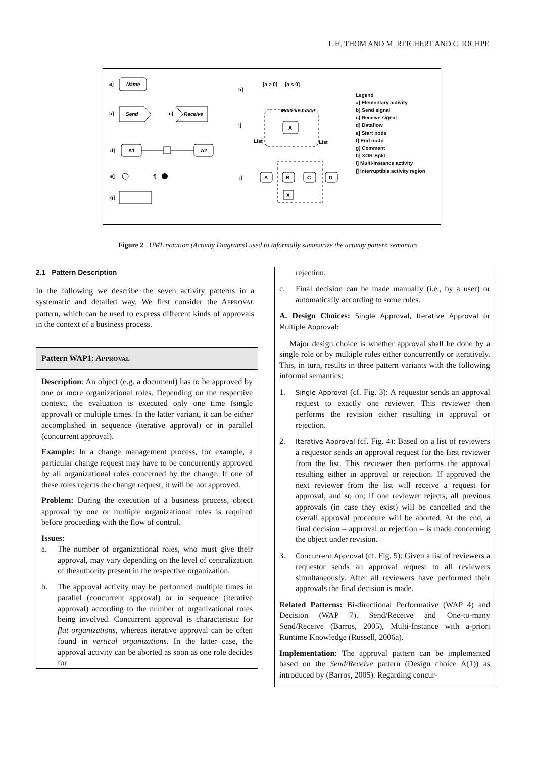L.H. THOM AND M. REICHERT AND C. IOCHPE
a]
Name
b]
Send
c]
Receive
d]
A1
A2
e]
f]
g]
h]
[a > 0]
[a < 0]
i]
Multi-instance
A
List
List
j]
A
B
C
D
X
Legend
a] Elementary activity
b] Send signal
c] Receive signal
d] Dataflow
e] Start node
f] End node
g] Comment
h] XOR-Split
i] Multi-instance activity
j] Interruptible activity region
Figure 2 UML notation (Activity Diagrams) used to informally summarize the activity pattern semantics
2.1 Pattern Description
In the following we describe the seven activity patterns in a systematic and detailed way. We first consider the APPROVAL pattern, which can be used to express different kinds of approvals in the context of a business process.
Pattern WAP1: APPROVAL
Description: An object (e.g. a document) has to be approved by one or more organizational roles. Depending on the respective context, the evaluation is executed only one time (single approval) or multiple times. In the latter variant, it can be either accomplished in sequence (iterative approval) or in parallel (concurrent approval).
Example: In a change management process, for example, a particular change request may have to be concurrently approved by all organizational roles concerned by the change. If one of these roles rejects the change request, it will be not approved.
Problem: During the execution of a business process, object approval by one or multiple organizational roles is required before proceeding with the flow of control.
Issues:
a. The number of organizational roles, who must give their approval, may vary depending on the level of centralization of theauthority present in the respective organization.
b. The approval activity may be performed multiple times in parallel (concurrent approval) or in sequence (iterative approval) according to the number of organizational roles being involved. Concurrent approval is characteristic for flat organizations, whereas iterative approval can be often found in vertical organizations. In the latter case, the approval activity can be aborted as soon as one role decides for
rejection.
c. Final decision can be made manually (i.e., by a user) or automatically according to some rules.
A. Design Choices: Single Approval, Iterative Approval or Multiple Approval:
Major design choice is whether approval shall be done by a single role or by multiple roles either concurrently or iteratively. This, in turn, results in three pattern variants with the following informal semantics:
1.
Single Approval (cf. Fig. 3): A requestor sends an approval request to exactly one reviewer. This reviewer then performs the revision either resulting in approval or rejection.
2.
Iterative Approval (cf. Fig. 4): Based on a list of reviewers a requestor sends an approval request for the first reviewer from the list. This reviewer then performs the approval resulting either in approval or rejection. If approved the next reviewer from the list will receive a request for approval, and so on; if one reviewer rejects, all previous approvals (in case they exist) will be cancelled and the overall approval procedure will be aborted. At the end, a final decision – approval or rejection – is made concerning the object under revision.
3.
Concurrent Approval (cf. Fig. 5): Given a list of reviewers a requestor sends an approval request to all reviewers simultaneously. After all reviewers have performed their approvals the final decision is made.
Related Patterns: Bi-directional Performative (WAP 4) and Decision (WAP 7). Send/Receive and One-to-many Send/Receive (Barros, 2005), Multi-Instance with a-priori Runtime Knowledge (Russell, 2006a).
Implementation: The approval pattern can be implemented based on the Send/Receive pattern (Design choice A(1)) as introduced by (Barros, 2005). Regarding concur-